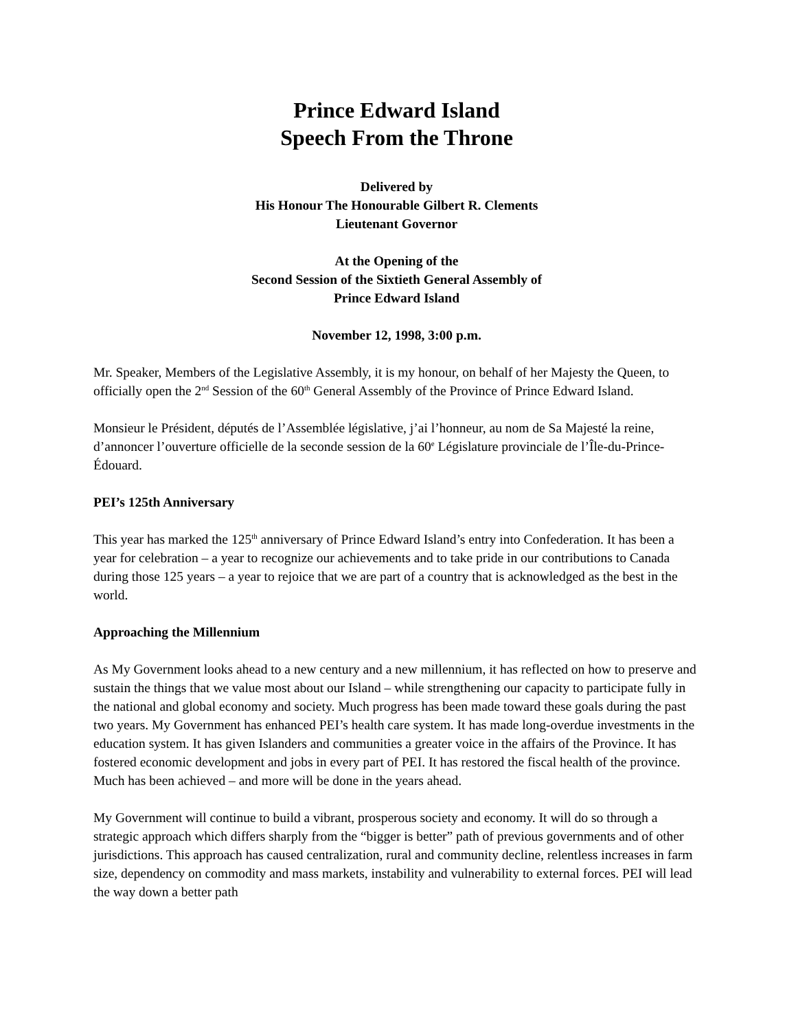Prince Edward Island
Speech From the Throne
Delivered by
His Honour The Honourable Gilbert R. Clements
Lieutenant Governor
At the Opening of the
Second Session of the Sixtieth General Assembly of
Prince Edward Island
November 12, 1998, 3:00 p.m.
Mr. Speaker, Members of the Legislative Assembly, it is my honour, on behalf of her Majesty the Queen, to officially open the 2<sup>nd</sup> Session of the 60<sup>th</sup> General Assembly of the Province of Prince Edward Island.
Monsieur le Président, députés de l’Assemblée législative, j’ai l’honneur, au nom de Sa Majesté la reine, d’annoncer l’ouverture officielle de la seconde session de la 60<sup>e</sup> Législature provinciale de l’Île-du-Prince-Édouard.
PEI’s 125th Anniversary
This year has marked the 125<sup>th</sup> anniversary of Prince Edward Island’s entry into Confederation. It has been a year for celebration – a year to recognize our achievements and to take pride in our contributions to Canada during those 125 years – a year to rejoice that we are part of a country that is acknowledged as the best in the world.
Approaching the Millennium
As My Government looks ahead to a new century and a new millennium, it has reflected on how to preserve and sustain the things that we value most about our Island – while strengthening our capacity to participate fully in the national and global economy and society. Much progress has been made toward these goals during the past two years. My Government has enhanced PEI’s health care system. It has made long-overdue investments in the education system. It has given Islanders and communities a greater voice in the affairs of the Province. It has fostered economic development and jobs in every part of PEI. It has restored the fiscal health of the province. Much has been achieved – and more will be done in the years ahead.
My Government will continue to build a vibrant, prosperous society and economy. It will do so through a strategic approach which differs sharply from the “bigger is better” path of previous governments and of other jurisdictions. This approach has caused centralization, rural and community decline, relentless increases in farm size, dependency on commodity and mass markets, instability and vulnerability to external forces. PEI will lead the way down a better path